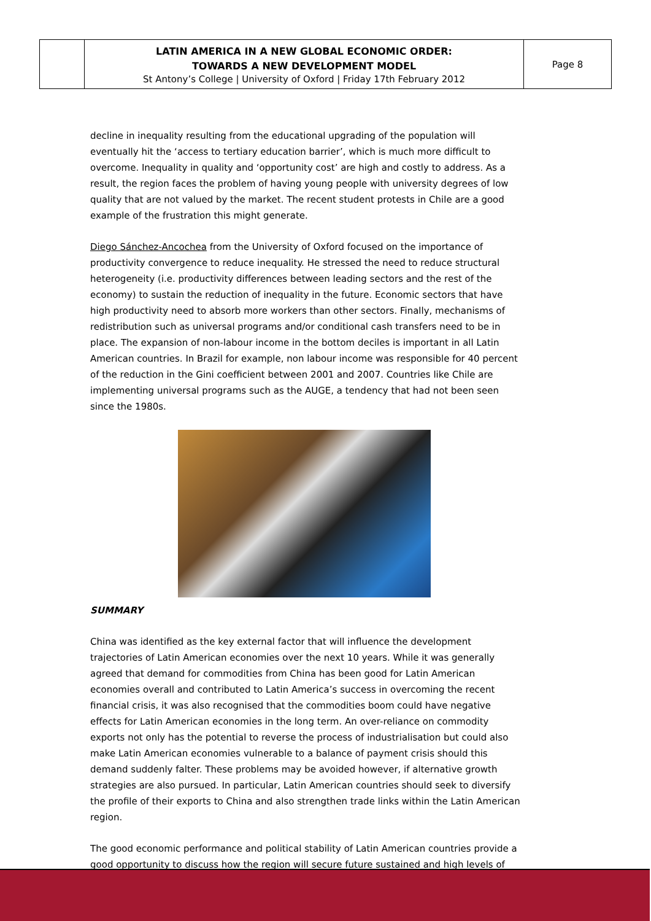| | LATIN AMERICA IN A NEW GLOBAL ECONOMIC ORDER: TOWARDS A NEW DEVELOPMENT MODEL St Antony’s College / University of Oxford / Friday 17th February 2012 | Page 8 |
decline in inequality resulting from the educational upgrading of the population will eventually hit the ‘access to tertiary education barrier’, which is much more difficult to overcome. Inequality in quality and ‘opportunity cost’ are high and costly to address. As a result, the region faces the problem of having young people with university degrees of low quality that are not valued by the market. The recent student protests in Chile are a good example of the frustration this might generate.
Diego Sánchez-Ancochea from the University of Oxford focused on the importance of productivity convergence to reduce inequality. He stressed the need to reduce structural heterogeneity (i.e. productivity differences between leading sectors and the rest of the economy) to sustain the reduction of inequality in the future. Economic sectors that have high productivity need to absorb more workers than other sectors. Finally, mechanisms of redistribution such as universal programs and/or conditional cash transfers need to be in place. The expansion of non-labour income in the bottom deciles is important in all Latin American countries. In Brazil for example, non labour income was responsible for 40 percent of the reduction in the Gini coefficient between 2001 and 2007. Countries like Chile are implementing universal programs such as the AUGE, a tendency that had not been seen since the 1980s.
SUMMARY
China was identified as the key external factor that will influence the development trajectories of Latin American economies over the next 10 years. While it was generally agreed that demand for commodities from China has been good for Latin American economies overall and contributed to Latin America’s success in overcoming the recent financial crisis, it was also recognised that the commodities boom could have negative effects for Latin American economies in the long term. An over-reliance on commodity exports not only has the potential to reverse the process of industrialisation but could also make Latin American economies vulnerable to a balance of payment crisis should this demand suddenly falter. These problems may be avoided however, if alternative growth strategies are also pursued. In particular, Latin American countries should seek to diversify the profile of their exports to China and also strengthen trade links within the Latin American region.
The good economic performance and political stability of Latin American countries provide a good opportunity to discuss how the region will secure future sustained and high levels of